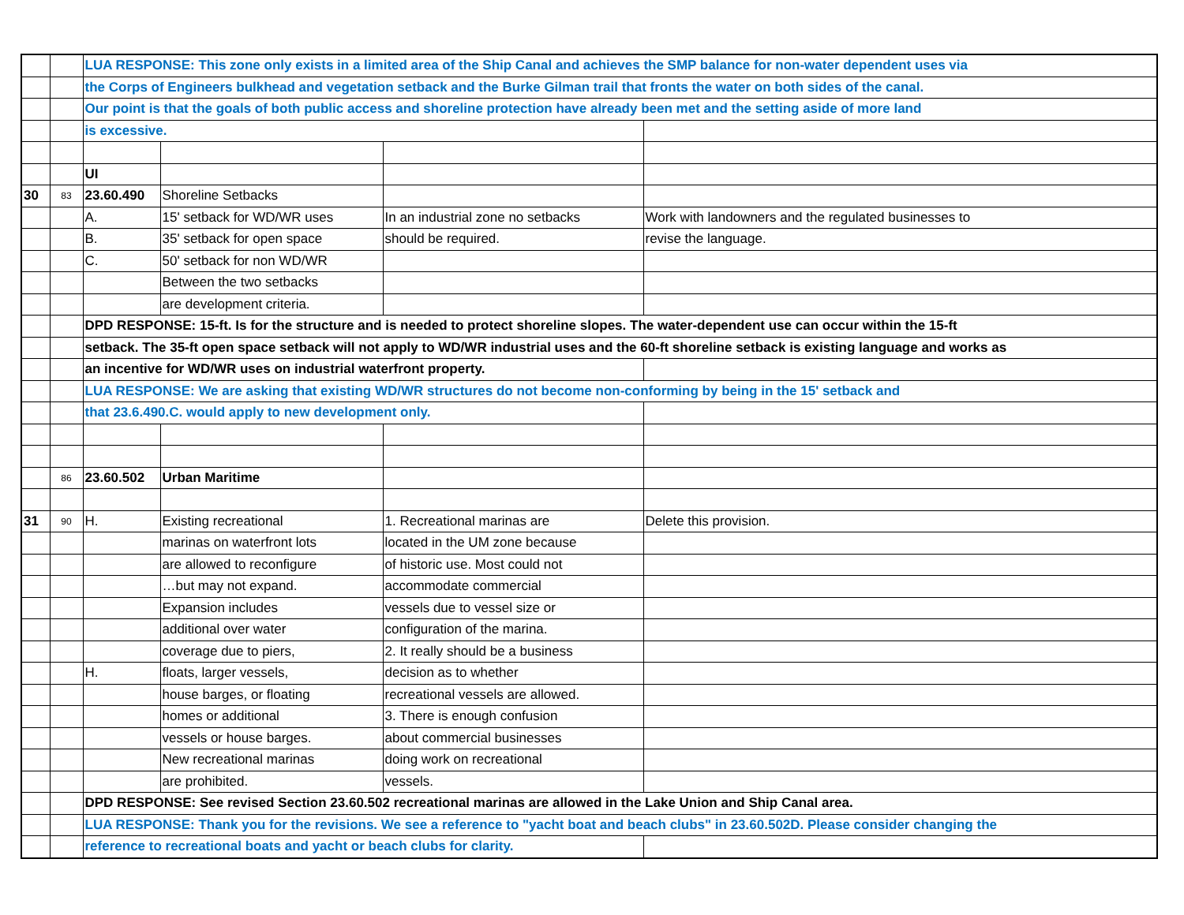| | | LUA RESPONSE: This zone only exists in a limited area of the Ship Canal and achieves the SMP balance for non-water dependent uses via | | | |
| | | the Corps of Engineers bulkhead and vegetation setback and the Burke Gilman trail that fronts the water on both sides of the canal. | | | |
| | | Our point is that the goals of both public access and shoreline protection have already been met and the setting aside of more land | | | |
| | | is excessive. | | | |
| | | UI | | | |
| 30 | 83 | 23.60.490 | Shoreline Setbacks | | |
| | | A. | 15' setback for WD/WR uses | In an industrial zone no setbacks | Work with landowners and the regulated businesses to |
| | | B. | 35' setback for open space | should be required. | revise the language. |
| | | C. | 50' setback for non WD/WR | | |
| | | | Between the two setbacks | | |
| | | | are development criteria. | | |
| | | DPD RESPONSE: 15-ft. Is for the structure and is needed to protect shoreline slopes. The water-dependent use can occur within the 15-ft | | | |
| | | setback. The 35-ft open space setback will not apply to WD/WR industrial uses and the 60-ft shoreline setback is existing language and works as | | | |
| | | an incentive for WD/WR uses on industrial waterfront property. | | | |
| | | LUA RESPONSE: We are asking that existing WD/WR structures do not become non-conforming by being in the 15' setback and | | | |
| | | that 23.6.490.C. would apply to new development only. | | | |
| | 86 | 23.60.502 | Urban Maritime | | |
| 31 | 90 | H. | Existing recreational | 1. Recreational marinas are | Delete this provision. |
| | | | marinas on waterfront lots | located in the UM zone because | |
| | | | are allowed to reconfigure | of historic use. Most could not | |
| | | | …but may not expand. | accommodate commercial | |
| | | | Expansion includes | vessels due to vessel size or | |
| | | | additional over water | configuration of the marina. | |
| | | | coverage due to piers, | 2. It really should be a business | |
| | | H. | floats, larger vessels, | decision as to whether | |
| | | | house barges, or floating | recreational vessels are allowed. | |
| | | | homes or additional | 3. There is enough confusion | |
| | | | vessels or house barges. | about commercial businesses | |
| | | | New recreational marinas | doing work on recreational | |
| | | | are prohibited. | vessels. | |
| | | DPD RESPONSE: See revised Section 23.60.502 recreational marinas are allowed in the Lake Union and Ship Canal area. | | | |
| | | LUA RESPONSE: Thank you for the revisions. We see a reference to "yacht boat and beach clubs" in 23.60.502D. Please consider changing the | | | |
| | | reference to recreational boats and yacht or beach clubs for clarity. | | | |